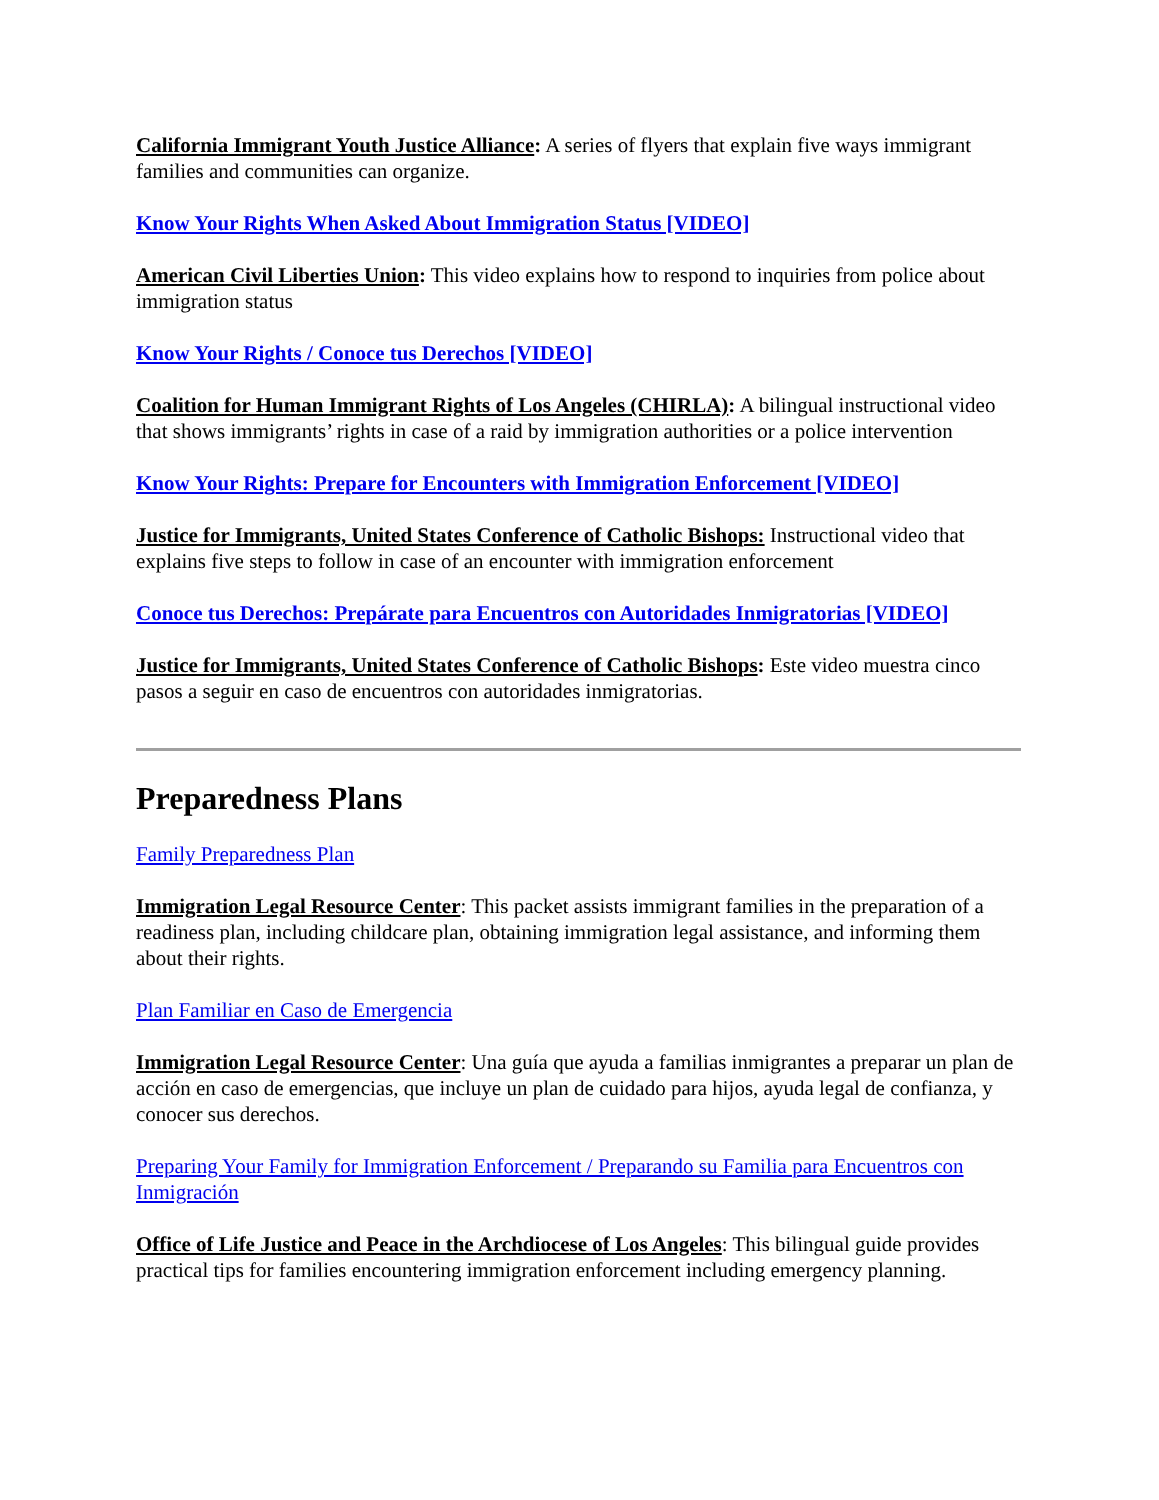California Immigrant Youth Justice Alliance: A series of flyers that explain five ways immigrant families and communities can organize.
Know Your Rights When Asked About Immigration Status [VIDEO]
American Civil Liberties Union: This video explains how to respond to inquiries from police about immigration status
Know Your Rights / Conoce tus Derechos [VIDEO]
Coalition for Human Immigrant Rights of Los Angeles (CHIRLA): A bilingual instructional video that shows immigrants’ rights in case of a raid by immigration authorities or a police intervention
Know Your Rights: Prepare for Encounters with Immigration Enforcement [VIDEO]
Justice for Immigrants, United States Conference of Catholic Bishops: Instructional video that explains five steps to follow in case of an encounter with immigration enforcement
Conoce tus Derechos: Prepárate para Encuentros con Autoridades Inmigratorias [VIDEO]
Justice for Immigrants, United States Conference of Catholic Bishops: Este video muestra cinco pasos a seguir en caso de encuentros con autoridades inmigratorias.
Preparedness Plans
Family Preparedness Plan
Immigration Legal Resource Center: This packet assists immigrant families in the preparation of a readiness plan, including childcare plan, obtaining immigration legal assistance, and informing them about their rights.
Plan Familiar en Caso de Emergencia
Immigration Legal Resource Center: Una guía que ayuda a familias inmigrantes a preparar un plan de acción en caso de emergencias, que incluye un plan de cuidado para hijos, ayuda legal de confianza, y conocer sus derechos.
Preparing Your Family for Immigration Enforcement / Preparando su Familia para Encuentros con Inmigración
Office of Life Justice and Peace in the Archdiocese of Los Angeles: This bilingual guide provides practical tips for families encountering immigration enforcement including emergency planning.